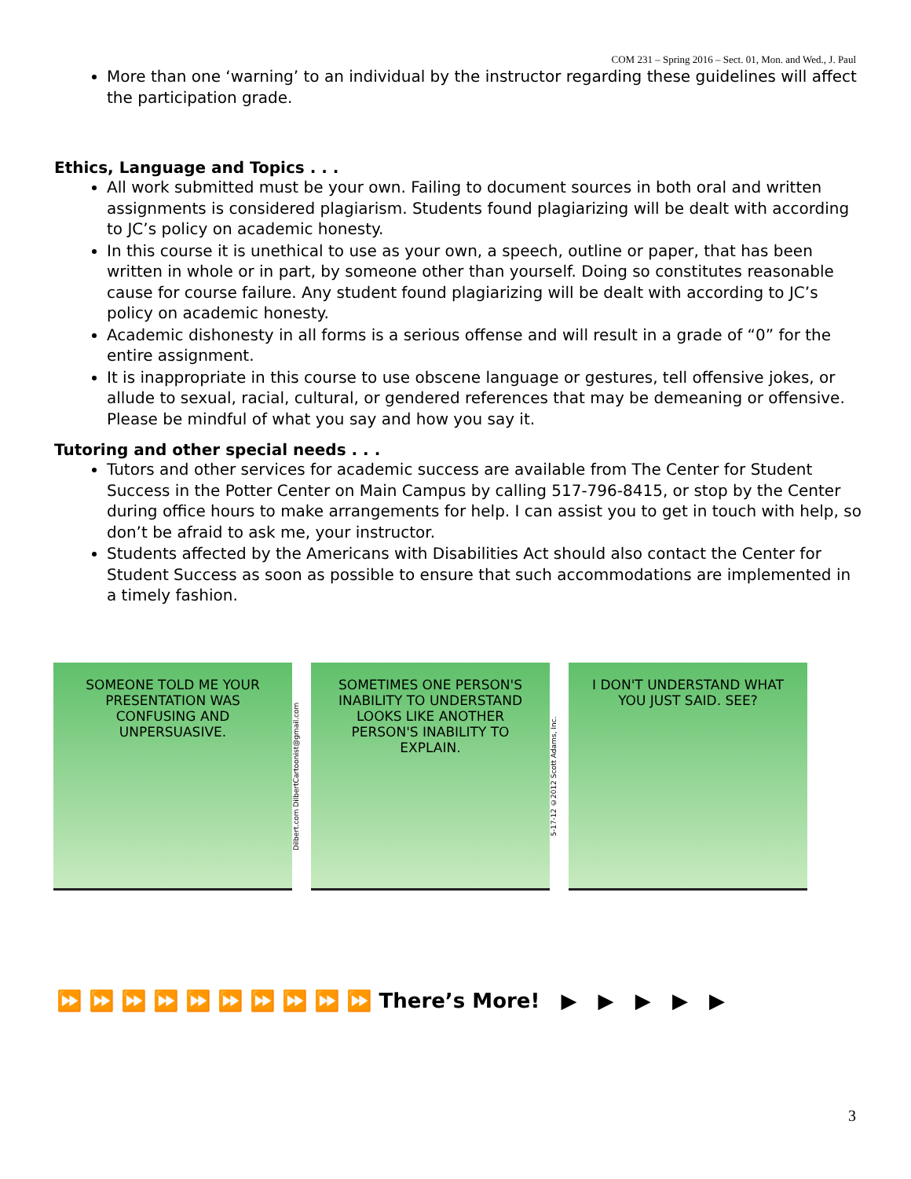COM 231 – Spring 2016 – Sect. 01, Mon. and Wed., J. Paul
More than one ‘warning’ to an individual by the instructor regarding these guidelines will affect the participation grade.
Ethics, Language and Topics . . .
All work submitted must be your own. Failing to document sources in both oral and written assignments is considered plagiarism. Students found plagiarizing will be dealt with according to JC’s policy on academic honesty.
In this course it is unethical to use as your own, a speech, outline or paper, that has been written in whole or in part, by someone other than yourself. Doing so constitutes reasonable cause for course failure. Any student found plagiarizing will be dealt with according to JC’s policy on academic honesty.
Academic dishonesty in all forms is a serious offense and will result in a grade of “0” for the entire assignment.
It is inappropriate in this course to use obscene language or gestures, tell offensive jokes, or allude to sexual, racial, cultural, or gendered references that may be demeaning or offensive. Please be mindful of what you say and how you say it.
Tutoring and other special needs . . .
Tutors and other services for academic success are available from The Center for Student Success in the Potter Center on Main Campus by calling 517-796-8415, or stop by the Center during office hours to make arrangements for help. I can assist you to get in touch with help, so don’t be afraid to ask me, your instructor.
Students affected by the Americans with Disabilities Act should also contact the Center for Student Success as soon as possible to ensure that such accommodations are implemented in a timely fashion.
SOMEONE TOLD ME YOUR PRESENTATION WAS CONFUSING AND UNPERSUASIVE.
Dilbert.com DilbertCartoonist@gmail.com
SOMETIMES ONE PERSON'S INABILITY TO UNDERSTAND LOOKS LIKE ANOTHER PERSON'S INABILITY TO EXPLAIN.
5-17-12 ©2012 Scott Adams, Inc.
I DON'T UNDERSTAND WHAT YOU JUST SAID. SEE?
⏩ ⏩ ⏩ ⏩ ⏩ ⏩ ⏩ ⏩ ⏩ ⏩ There’s More! ▶ ▶ ▶ ▶ ▶
3